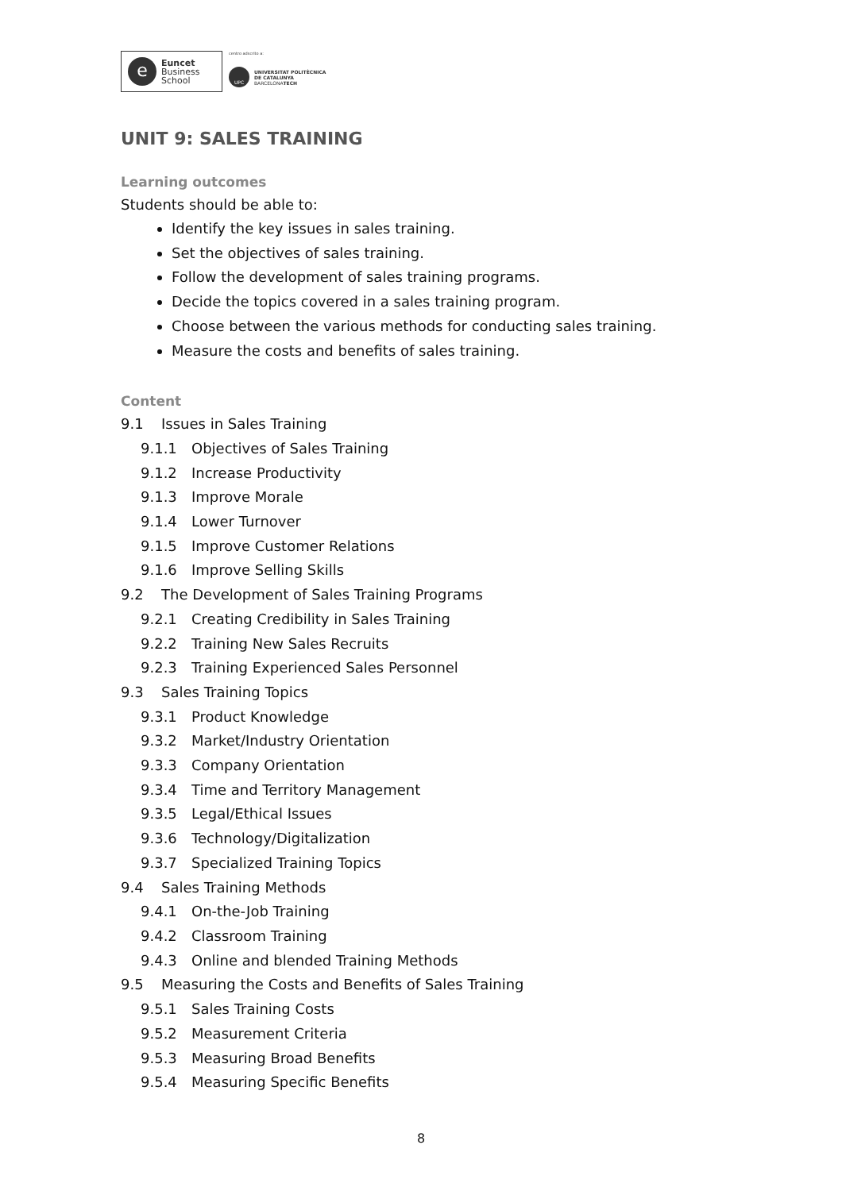e
Euncet
Business
School
centro adscrito a:
UPC
UNIVERSITAT POLITÈCNICA
DE CATALUNYA
BARCELONATECH
UNIT 9: SALES TRAINING
Learning outcomes
Students should be able to:
Identify the key issues in sales training.
Set the objectives of sales training.
Follow the development of sales training programs.
Decide the topics covered in a sales training program.
Choose between the various methods for conducting sales training.
Measure the costs and benefits of sales training.
Content
9.1 Issues in Sales Training
9.1.1 Objectives of Sales Training
9.1.2 Increase Productivity
9.1.3 Improve Morale
9.1.4 Lower Turnover
9.1.5 Improve Customer Relations
9.1.6 Improve Selling Skills
9.2 The Development of Sales Training Programs
9.2.1 Creating Credibility in Sales Training
9.2.2 Training New Sales Recruits
9.2.3 Training Experienced Sales Personnel
9.3 Sales Training Topics
9.3.1 Product Knowledge
9.3.2 Market/Industry Orientation
9.3.3 Company Orientation
9.3.4 Time and Territory Management
9.3.5 Legal/Ethical Issues
9.3.6 Technology/Digitalization
9.3.7 Specialized Training Topics
9.4 Sales Training Methods
9.4.1 On-the-Job Training
9.4.2 Classroom Training
9.4.3 Online and blended Training Methods
9.5 Measuring the Costs and Benefits of Sales Training
9.5.1 Sales Training Costs
9.5.2 Measurement Criteria
9.5.3 Measuring Broad Benefits
9.5.4 Measuring Specific Benefits
8